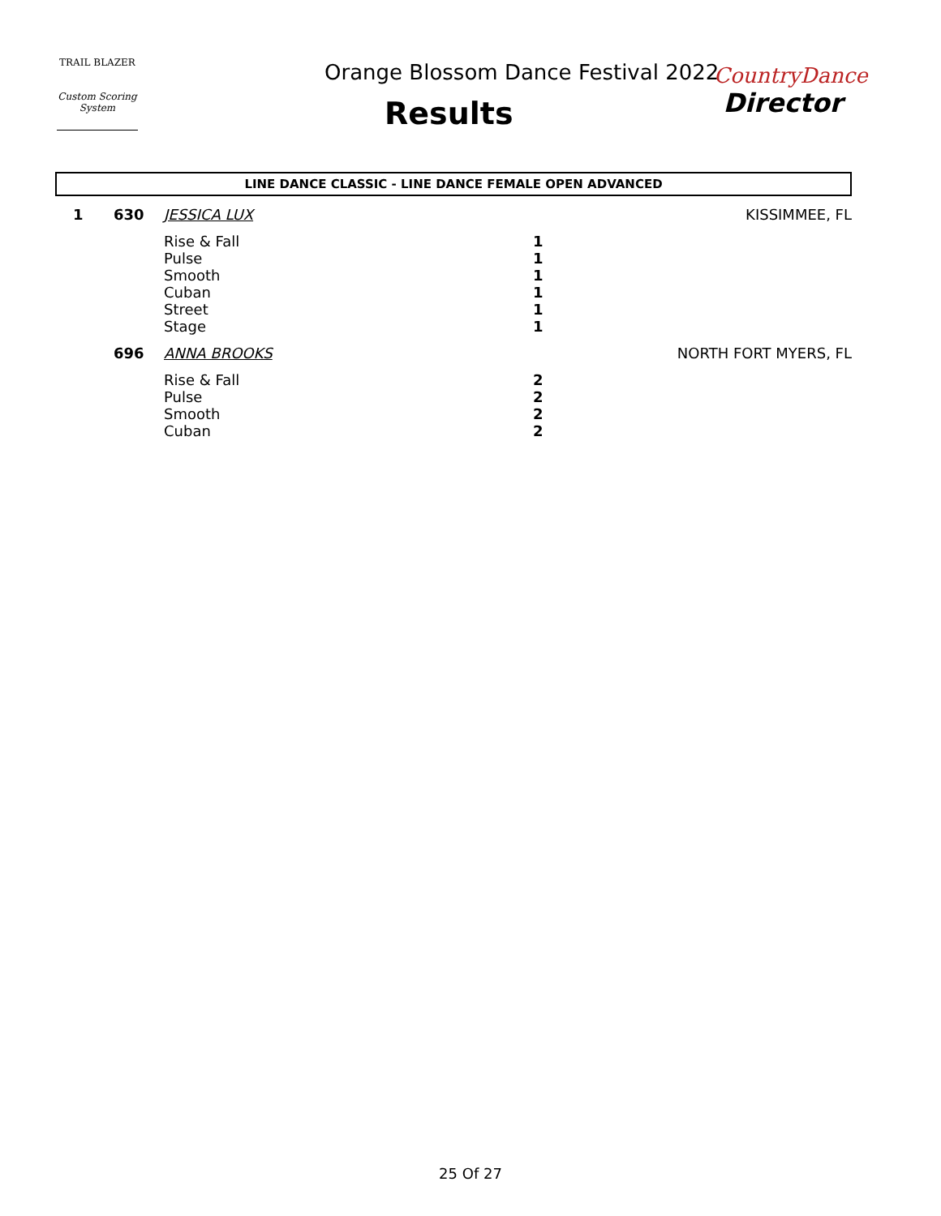TRAIL BLAZER
Custom Scoring System
Orange Blossom Dance Festival 2022
Results
CountryDance
Director
LINE DANCE CLASSIC - LINE DANCE FEMALE OPEN ADVANCED
| 1 | 630 | JESSICA LUX | | KISSIMMEE, FL |
| | | Rise & Fall | 1 | |
| | | Pulse | 1 | |
| | | Smooth | 1 | |
| | | Cuban | 1 | |
| | | Street | 1 | |
| | | Stage | 1 | |
| | 696 | ANNA BROOKS | | NORTH FORT MYERS, FL |
| | | Rise & Fall | 2 | |
| | | Pulse | 2 | |
| | | Smooth | 2 | |
| | | Cuban | 2 | |
25 Of 27